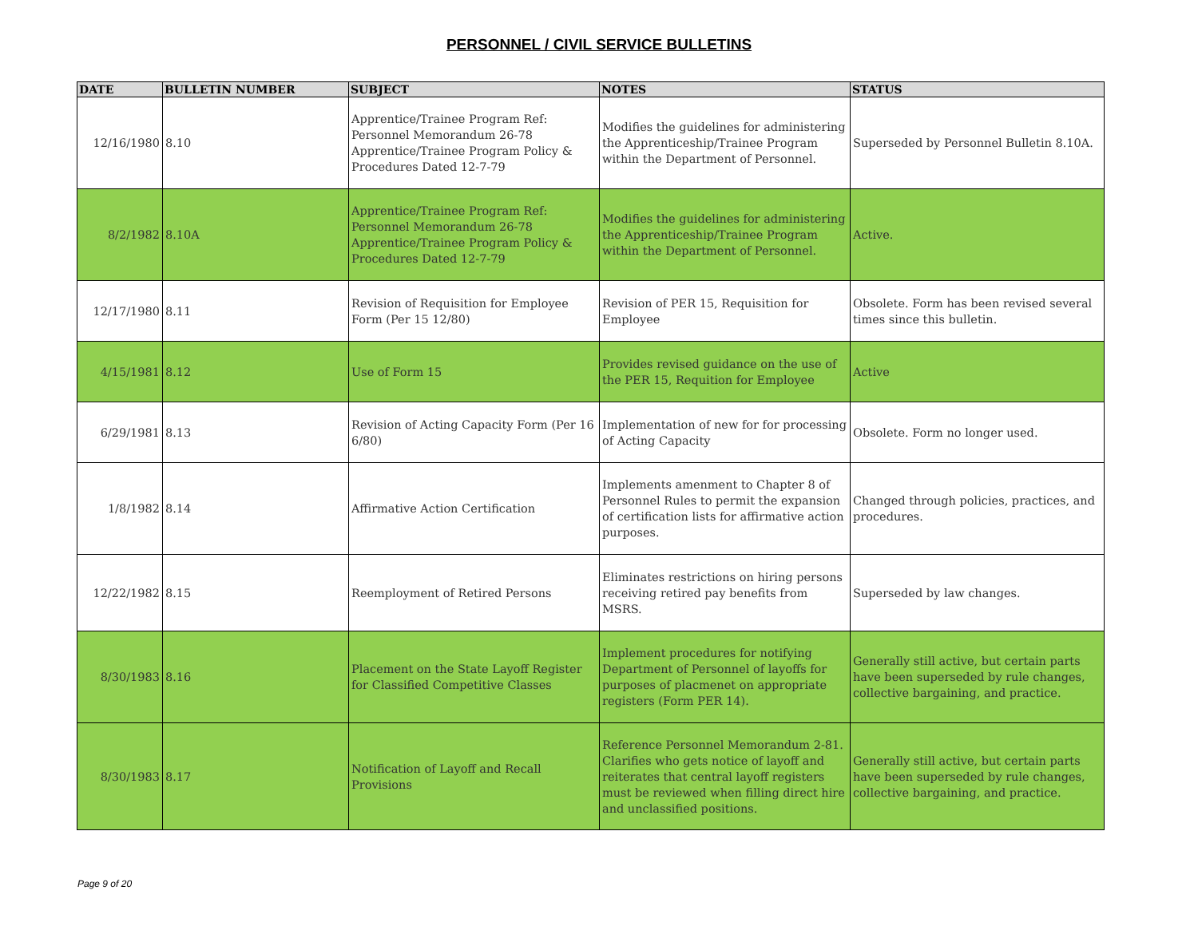PERSONNEL / CIVIL SERVICE BULLETINS
| DATE | BULLETIN NUMBER | SUBJECT | NOTES | STATUS |
| --- | --- | --- | --- | --- |
| 12/16/1980 | 8.10 | Apprentice/Trainee Program Ref: Personnel Memorandum 26-78 Apprentice/Trainee Program Policy & Procedures Dated 12-7-79 | Modifies the guidelines for administering the Apprenticeship/Trainee Program within the Department of Personnel. | Superseded by Personnel Bulletin 8.10A. |
| 8/2/1982 | 8.10A | Apprentice/Trainee Program Ref: Personnel Memorandum 26-78 Apprentice/Trainee Program Policy & Procedures Dated 12-7-79 | Modifies the guidelines for administering the Apprenticeship/Trainee Program within the Department of Personnel. | Active. |
| 12/17/1980 | 8.11 | Revision of Requisition for Employee Form (Per 15 12/80) | Revision of PER 15, Requisition for Employee | Obsolete. Form has been revised several times since this bulletin. |
| 4/15/1981 | 8.12 | Use of Form 15 | Provides revised guidance on the use of the PER 15, Requition for Employee | Active |
| 6/29/1981 | 8.13 | Revision of Acting Capacity Form (Per 16 6/80) | Implementation of new for for processing of Acting Capacity | Obsolete. Form no longer used. |
| 1/8/1982 | 8.14 | Affirmative Action Certification | Implements amenment to Chapter 8 of Personnel Rules to permit the expansion of certification lists for affirmative action purposes. | Changed through policies, practices, and procedures. |
| 12/22/1982 | 8.15 | Reemployment of Retired Persons | Eliminates restrictions on hiring persons receiving retired pay benefits from MSRS. | Superseded by law changes. |
| 8/30/1983 | 8.16 | Placement on the State Layoff Register for Classified Competitive Classes | Implement procedures for notifying Department of Personnel of layoffs for purposes of placmenet on appropriate registers (Form PER 14). | Generally still active, but certain parts have been superseded by rule changes, collective bargaining, and practice. |
| 8/30/1983 | 8.17 | Notification of Layoff and Recall Provisions | Reference Personnel Memorandum 2-81. Clarifies who gets notice of layoff and reiterates that central layoff registers must be reviewed when filling direct hire and unclassified positions. | Generally still active, but certain parts have been superseded by rule changes, collective bargaining, and practice. |
Page 9 of 20